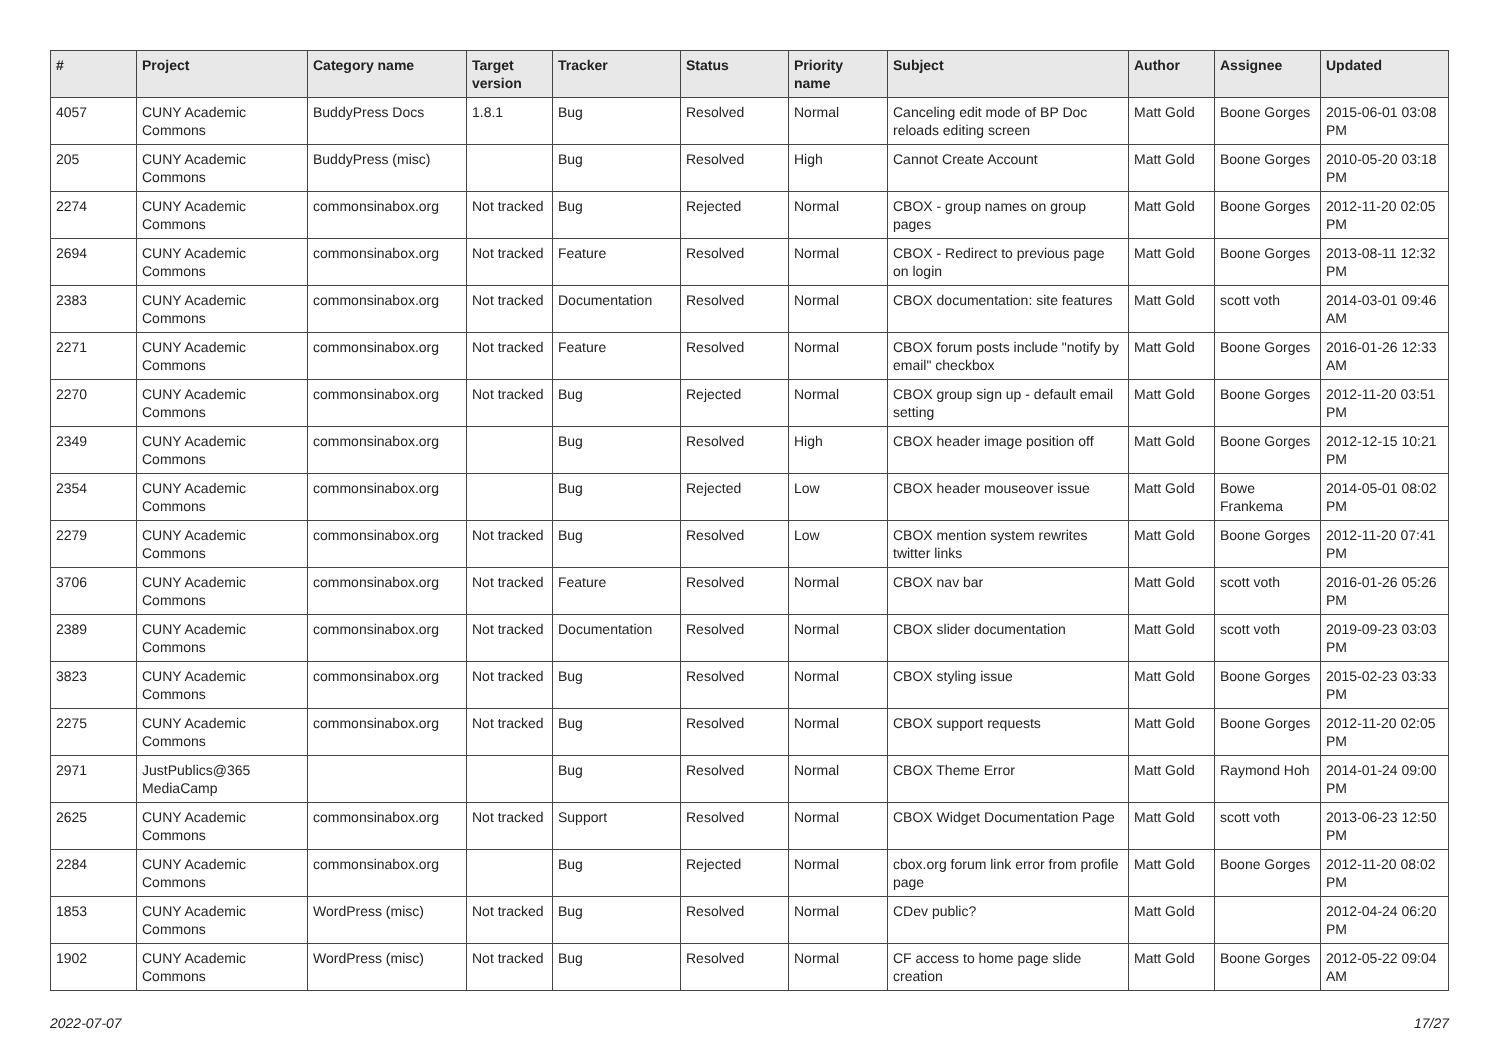| # | Project | Category name | Target version | Tracker | Status | Priority name | Subject | Author | Assignee | Updated |
| --- | --- | --- | --- | --- | --- | --- | --- | --- | --- | --- |
| 4057 | CUNY Academic Commons | BuddyPress Docs | 1.8.1 | Bug | Resolved | Normal | Canceling edit mode of BP Doc reloads editing screen | Matt Gold | Boone Gorges | 2015-06-01 03:08 PM |
| 205 | CUNY Academic Commons | BuddyPress (misc) | | Bug | Resolved | High | Cannot Create Account | Matt Gold | Boone Gorges | 2010-05-20 03:18 PM |
| 2274 | CUNY Academic Commons | commonsinabox.org | Not tracked | Bug | Rejected | Normal | CBOX - group names on group pages | Matt Gold | Boone Gorges | 2012-11-20 02:05 PM |
| 2694 | CUNY Academic Commons | commonsinabox.org | Not tracked | Feature | Resolved | Normal | CBOX - Redirect to previous page on login | Matt Gold | Boone Gorges | 2013-08-11 12:32 PM |
| 2383 | CUNY Academic Commons | commonsinabox.org | Not tracked | Documentation | Resolved | Normal | CBOX documentation: site features | Matt Gold | scott voth | 2014-03-01 09:46 AM |
| 2271 | CUNY Academic Commons | commonsinabox.org | Not tracked | Feature | Resolved | Normal | CBOX forum posts include "notify by email" checkbox | Matt Gold | Boone Gorges | 2016-01-26 12:33 AM |
| 2270 | CUNY Academic Commons | commonsinabox.org | Not tracked | Bug | Rejected | Normal | CBOX group sign up - default email setting | Matt Gold | Boone Gorges | 2012-11-20 03:51 PM |
| 2349 | CUNY Academic Commons | commonsinabox.org | | Bug | Resolved | High | CBOX header image position off | Matt Gold | Boone Gorges | 2012-12-15 10:21 PM |
| 2354 | CUNY Academic Commons | commonsinabox.org | | Bug | Rejected | Low | CBOX header mouseover issue | Matt Gold | Bowe Frankema | 2014-05-01 08:02 PM |
| 2279 | CUNY Academic Commons | commonsinabox.org | Not tracked | Bug | Resolved | Low | CBOX mention system rewrites twitter links | Matt Gold | Boone Gorges | 2012-11-20 07:41 PM |
| 3706 | CUNY Academic Commons | commonsinabox.org | Not tracked | Feature | Resolved | Normal | CBOX nav bar | Matt Gold | scott voth | 2016-01-26 05:26 PM |
| 2389 | CUNY Academic Commons | commonsinabox.org | Not tracked | Documentation | Resolved | Normal | CBOX slider documentation | Matt Gold | scott voth | 2019-09-23 03:03 PM |
| 3823 | CUNY Academic Commons | commonsinabox.org | Not tracked | Bug | Resolved | Normal | CBOX styling issue | Matt Gold | Boone Gorges | 2015-02-23 03:33 PM |
| 2275 | CUNY Academic Commons | commonsinabox.org | Not tracked | Bug | Resolved | Normal | CBOX support requests | Matt Gold | Boone Gorges | 2012-11-20 02:05 PM |
| 2971 | JustPublics@365 MediaCamp | | | Bug | Resolved | Normal | CBOX Theme Error | Matt Gold | Raymond Hoh | 2014-01-24 09:00 PM |
| 2625 | CUNY Academic Commons | commonsinabox.org | Not tracked | Support | Resolved | Normal | CBOX Widget Documentation Page | Matt Gold | scott voth | 2013-06-23 12:50 PM |
| 2284 | CUNY Academic Commons | commonsinabox.org | | Bug | Rejected | Normal | cbox.org forum link error from profile page | Matt Gold | Boone Gorges | 2012-11-20 08:02 PM |
| 1853 | CUNY Academic Commons | WordPress (misc) | Not tracked | Bug | Resolved | Normal | CDev public? | Matt Gold | | 2012-04-24 06:20 PM |
| 1902 | CUNY Academic Commons | WordPress (misc) | Not tracked | Bug | Resolved | Normal | CF access to home page slide creation | Matt Gold | Boone Gorges | 2012-05-22 09:04 AM |
2022-07-07 17/27